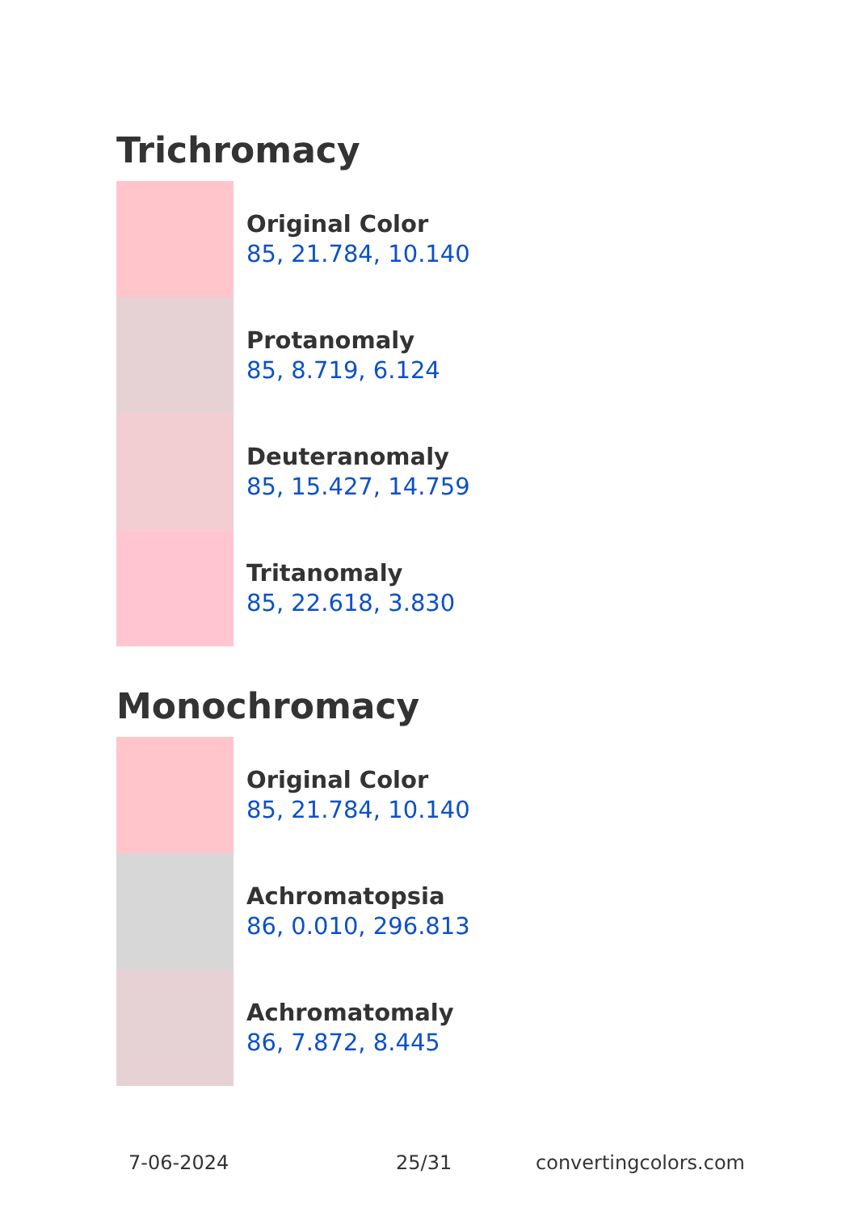Trichromacy
Original Color
85, 21.784, 10.140
Protanomaly
85, 8.719, 6.124
Deuteranomaly
85, 15.427, 14.759
Tritanomaly
85, 22.618, 3.830
Monochromacy
Original Color
85, 21.784, 10.140
Achromatopsia
86, 0.010, 296.813
Achromatomaly
86, 7.872, 8.445
7-06-2024 25/31 convertingcolors.com